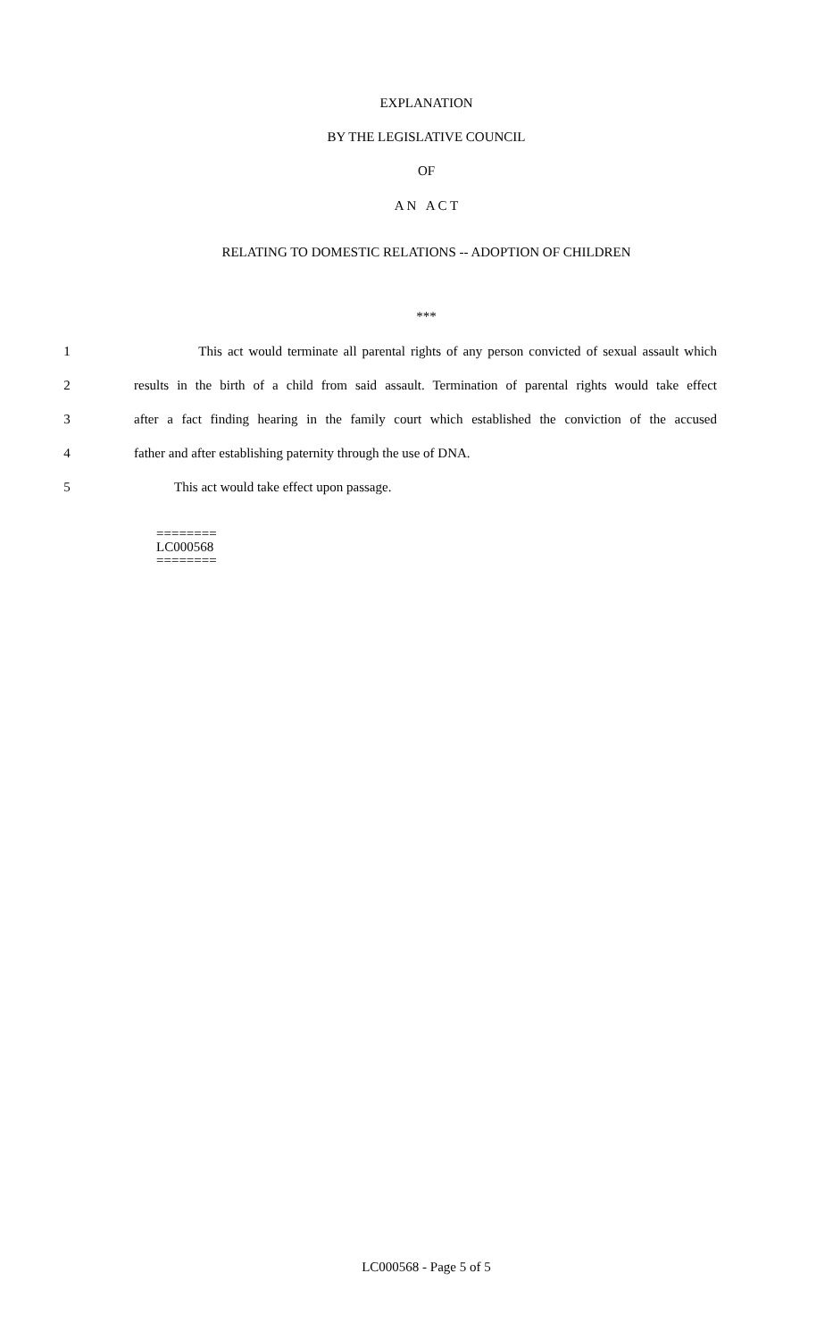EXPLANATION
BY THE LEGISLATIVE COUNCIL
OF
A N A C T
RELATING TO DOMESTIC RELATIONS -- ADOPTION OF CHILDREN
***
1 This act would terminate all parental rights of any person convicted of sexual assault which
2 results in the birth of a child from said assault. Termination of parental rights would take effect
3 after a fact finding hearing in the family court which established the conviction of the accused
4 father and after establishing paternity through the use of DNA.
5 This act would take effect upon passage.
========
LC000568
========
LC000568 - Page 5 of 5